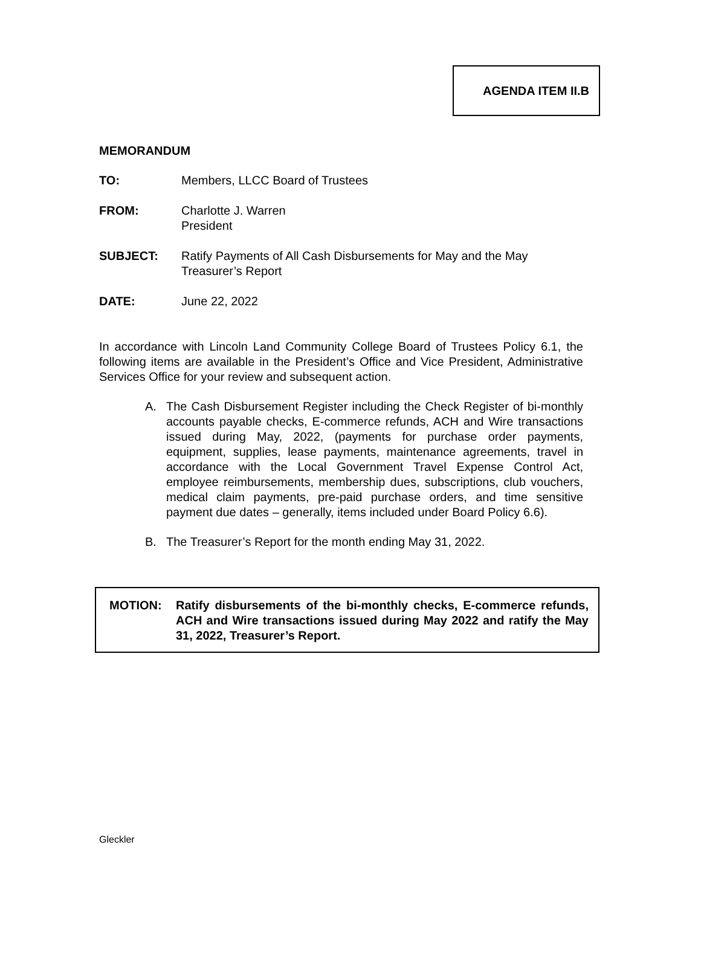AGENDA ITEM II.B
MEMORANDUM
TO: Members, LLCC Board of Trustees
FROM: Charlotte J. Warren
President
SUBJECT: Ratify Payments of All Cash Disbursements for May and the May Treasurer’s Report
DATE: June 22, 2022
In accordance with Lincoln Land Community College Board of Trustees Policy 6.1, the following items are available in the President’s Office and Vice President, Administrative Services Office for your review and subsequent action.
A. The Cash Disbursement Register including the Check Register of bi-monthly accounts payable checks, E-commerce refunds, ACH and Wire transactions issued during May, 2022, (payments for purchase order payments, equipment, supplies, lease payments, maintenance agreements, travel in accordance with the Local Government Travel Expense Control Act, employee reimbursements, membership dues, subscriptions, club vouchers, medical claim payments, pre-paid purchase orders, and time sensitive payment due dates – generally, items included under Board Policy 6.6).
B. The Treasurer’s Report for the month ending May 31, 2022.
MOTION: Ratify disbursements of the bi-monthly checks, E-commerce refunds, ACH and Wire transactions issued during May 2022 and ratify the May 31, 2022, Treasurer’s Report.
Gleckler